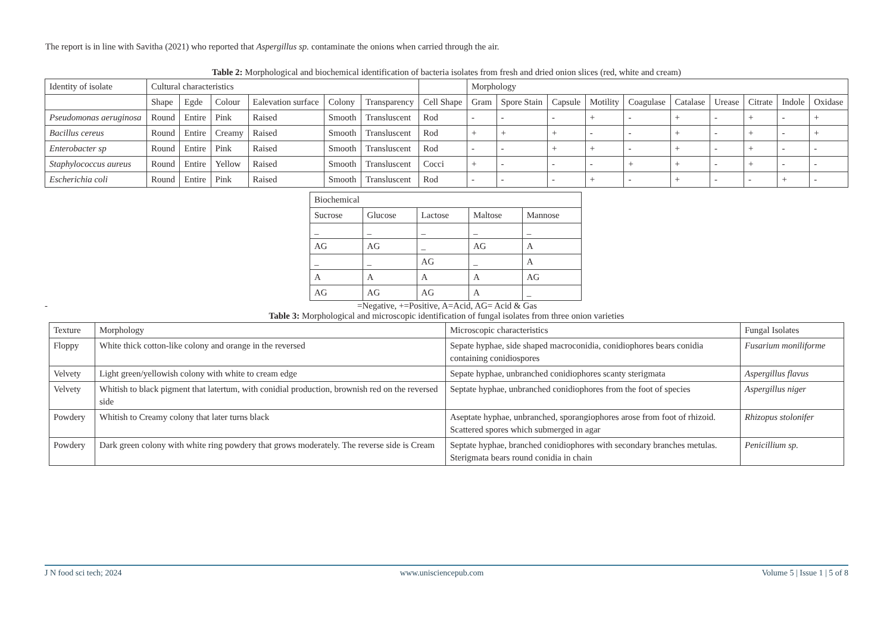The report is in line with Savitha (2021) who reported that Aspergillus sp. contaminate the onions when carried through the air.
Table 2: Morphological and biochemical identification of bacteria isolates from fresh and dried onion slices (red, white and cream)
| Identity of isolate | Cultural characteristics | | | | | | | Morphology | | | | | | | | | |
| --- | --- | --- | --- | --- | --- | --- | --- | --- | --- | --- | --- | --- | --- | --- | --- | --- | --- |
| | Shape | Egde | Colour | Ealevation surface | Colony | Transparency | Cell Shape | Gram | Spore Stain | Capsule | Motility | Coagulase | Catalase | Urease | Citrate | Indole | Oxidase |
| Pseudomonas aeruginosa | Round | Entire | Pink | Raised | Smooth | Transluscent | Rod | - | - | - | + | - | + | - | + | - | + |
| Bacillus cereus | Round | Entire | Creamy | Raised | Smooth | Transluscent | Rod | + | + | + | - | - | + | - | + | - | + |
| Enterobacter sp | Round | Entire | Pink | Raised | Smooth | Transluscent | Rod | - | - | + | + | - | + | - | + | - | - |
| Staphylococcus aureus | Round | Entire | Yellow | Raised | Smooth | Transluscent | Cocci | + | - | - | - | + | + | - | + | - | - |
| Escherichia coli | Round | Entire | Pink | Raised | Smooth | Transluscent | Rod | - | - | - | + | - | + | - | - | + | - |
| Biochemical | | | | |
| --- | --- | --- | --- | --- |
| Sucrose | Glucose | Lactose | Maltose | Mannose |
| _ | _ | _ | _ | _ |
| AG | AG | _ | AG | A |
| _ | _ | AG | _ | A |
| A | A | A | A | AG |
| AG | AG | AG | A | _ |
- =Negative, +=Positive, A=Acid, AG= Acid & Gas
Table 3: Morphological and microscopic identification of fungal isolates from three onion varieties
| Texture | Morphology | Microscopic characteristics | Fungal Isolates |
| --- | --- | --- | --- |
| Floppy | White thick cotton-like colony and orange in the reversed | Sepate hyphae, side shaped macroconidia, conidiophores bears conidia containing conidiospores | Fusarium moniliforme |
| Velvety | Light green/yellowish colony with white to cream edge | Sepate hyphae, unbranched conidiophores scanty sterigmata | Aspergillus flavus |
| Velvety | Whitish to black pigment that latertum, with conidial production, brownish red on the reversed side | Septate hyphae, unbranched conidiophores from the foot of species | Aspergillus niger |
| Powdery | Whitish to Creamy colony that later turns black | Aseptate hyphae, unbranched, sporangiophores arose from foot of rhizoid. Scattered spores which submerged in agar | Rhizopus stolonifer |
| Powdery | Dark green colony with white ring powdery that grows moderately. The reverse side is Cream | Septate hyphae, branched conidiophores with secondary branches metulas. Sterigmata bears round conidia in chain | Penicillium sp. |
J N food sci tech; 2024 www.unisciencepub.com Volume 5 | Issue 1 | 5 of 8